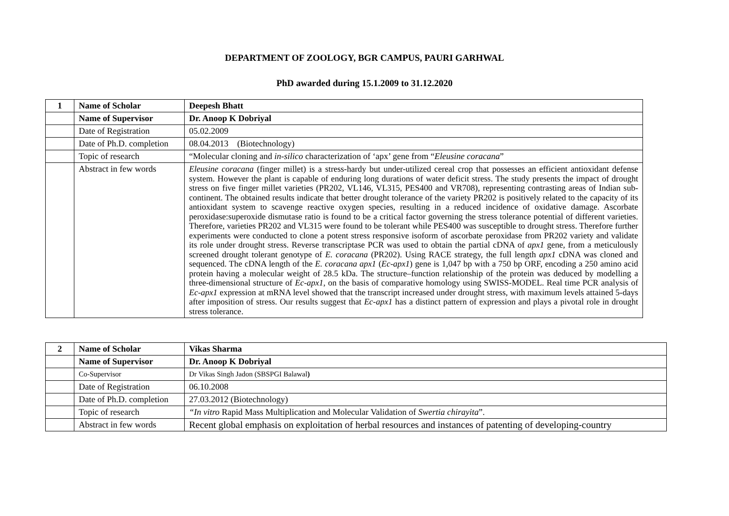DEPARTMENT OF ZOOLOGY, BGR CAMPUS, PAURI GARHWAL
PhD awarded during 15.1.2009 to 31.12.2020
| 1 | Name of Scholar | Deepesh Bhatt |
| | Name of Supervisor | Dr. Anoop K Dobriyal |
| | Date of Registration | 05.02.2009 |
| | Date of Ph.D. completion | 08.04.2013 (Biotechnology) |
| | Topic of research | “Molecular cloning and in-silico characterization of ‘apx’ gene from “ Eleusine coracana ” |
| | Abstract in few words | Eleusine coracana (finger millet) is a stress-hardy but under-utilized cereal crop that possesses an efficient antioxidant defense system. However the plant is capable of enduring long durations of water deficit stress. The study presents the impact of drought stress on five finger millet varieties (PR202, VL146, VL315, PES400 and VR708), representing contrasting areas of Indian sub-continent. The obtained results indicate that better drought tolerance of the variety PR202 is positively related to the capacity of its antioxidant system to scavenge reactive oxygen species, resulting in a reduced incidence of oxidative damage. Ascorbate peroxidase:superoxide dismutase ratio is found to be a critical factor governing the stress tolerance potential of different varieties. Therefore, varieties PR202 and VL315 were found to be tolerant while PES400 was susceptible to drought stress. Therefore further experiments were conducted to clone a potent stress responsive isoform of ascorbate peroxidase from PR202 variety and validate its role under drought stress. Reverse transcriptase PCR was used to obtain the partial cDNA of apx1 gene, from a meticulously screened drought tolerant genotype of E. coracana (PR202). Using RACE strategy, the full length apx1 cDNA was cloned and sequenced. The cDNA length of the E. coracana apx1 ( Ec-apx1 ) gene is 1,047 bp with a 750 bp ORF, encoding a 250 amino acid protein having a molecular weight of 28.5 kDa. The structure–function relationship of the protein was deduced by modelling a three-dimensional structure of Ec-apx1 , on the basis of comparative homology using SWISS-MODEL. Real time PCR analysis of Ec-apx1 expression at mRNA level showed that the transcript increased under drought stress, with maximum levels attained 5-days after imposition of stress. Our results suggest that Ec-apx1 has a distinct pattern of expression and plays a pivotal role in drought stress tolerance. |
| 2 | Name of Scholar | Vikas Sharma |
| | Name of Supervisor | Dr. Anoop K Dobriyal |
| | Co-Supervisor | Dr Vikas Singh Jadon (SBSPGI Balawal ) |
| | Date of Registration | 06.10.2008 |
| | Date of Ph.D. completion | 27.03.2012 (Biotechnology) |
| | Topic of research | “In vitro Rapid Mass Multiplication and Molecular Validation of Swertia chirayita ”. |
| | Abstract in few words | Recent global emphasis on exploitation of herbal resources and instances of patenting of developing-country |